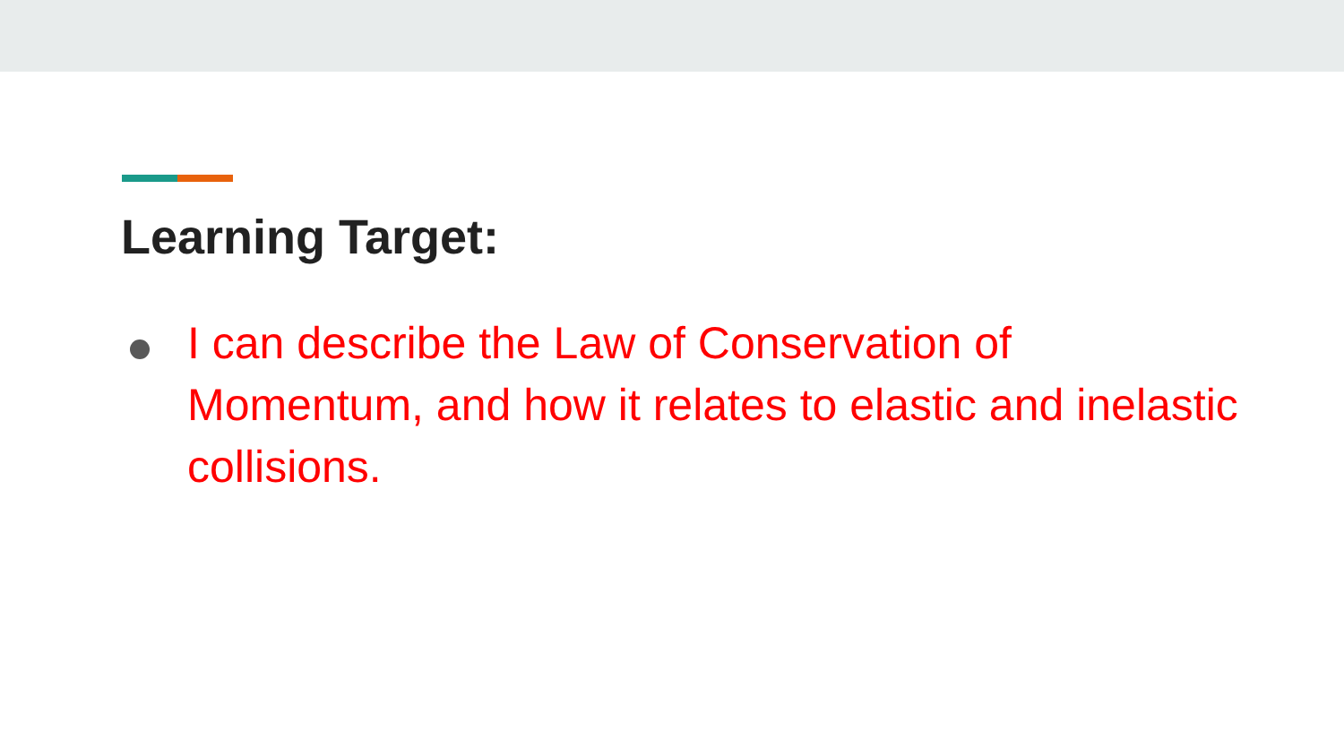Learning Target:
I can describe the Law of Conservation of Momentum, and how it relates to elastic and inelastic collisions.